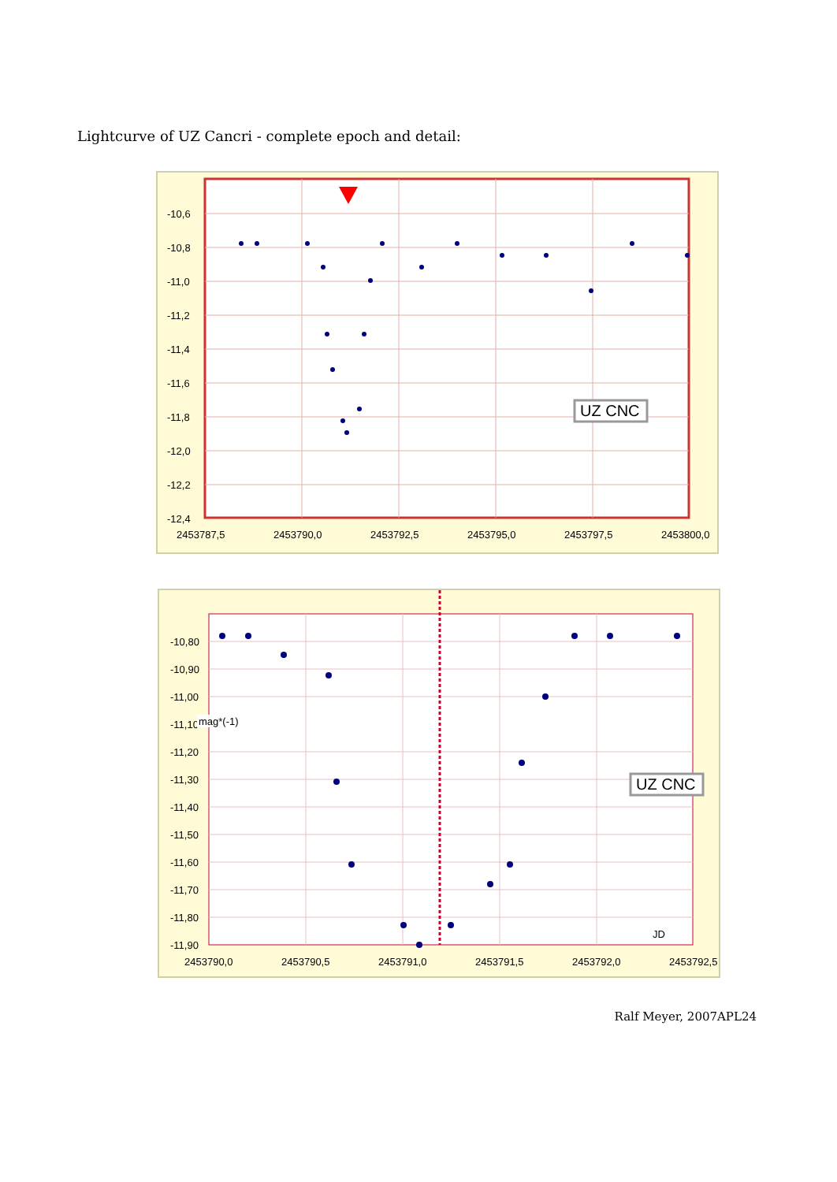Lightcurve of UZ Cancri - complete epoch and detail:
-10,6
-10,8
-11,0
-11,2
-11,4
-11,6
-11,8
-12,0
-12,2
-12,4
2453787,5
2453790,0
2453792,5
2453795,0
2453797,5
2453800,0
UZ CNC
-10,80
-10,90
-11,00
-11,10
-11,20
-11,30
-11,40
-11,50
-11,60
-11,70
-11,80
-11,90
mag*(-1)
JD
2453790,0
2453790,5
2453791,0
2453791,5
2453792,0
2453792,5
UZ CNC
Ralf Meyer, 2007APL24